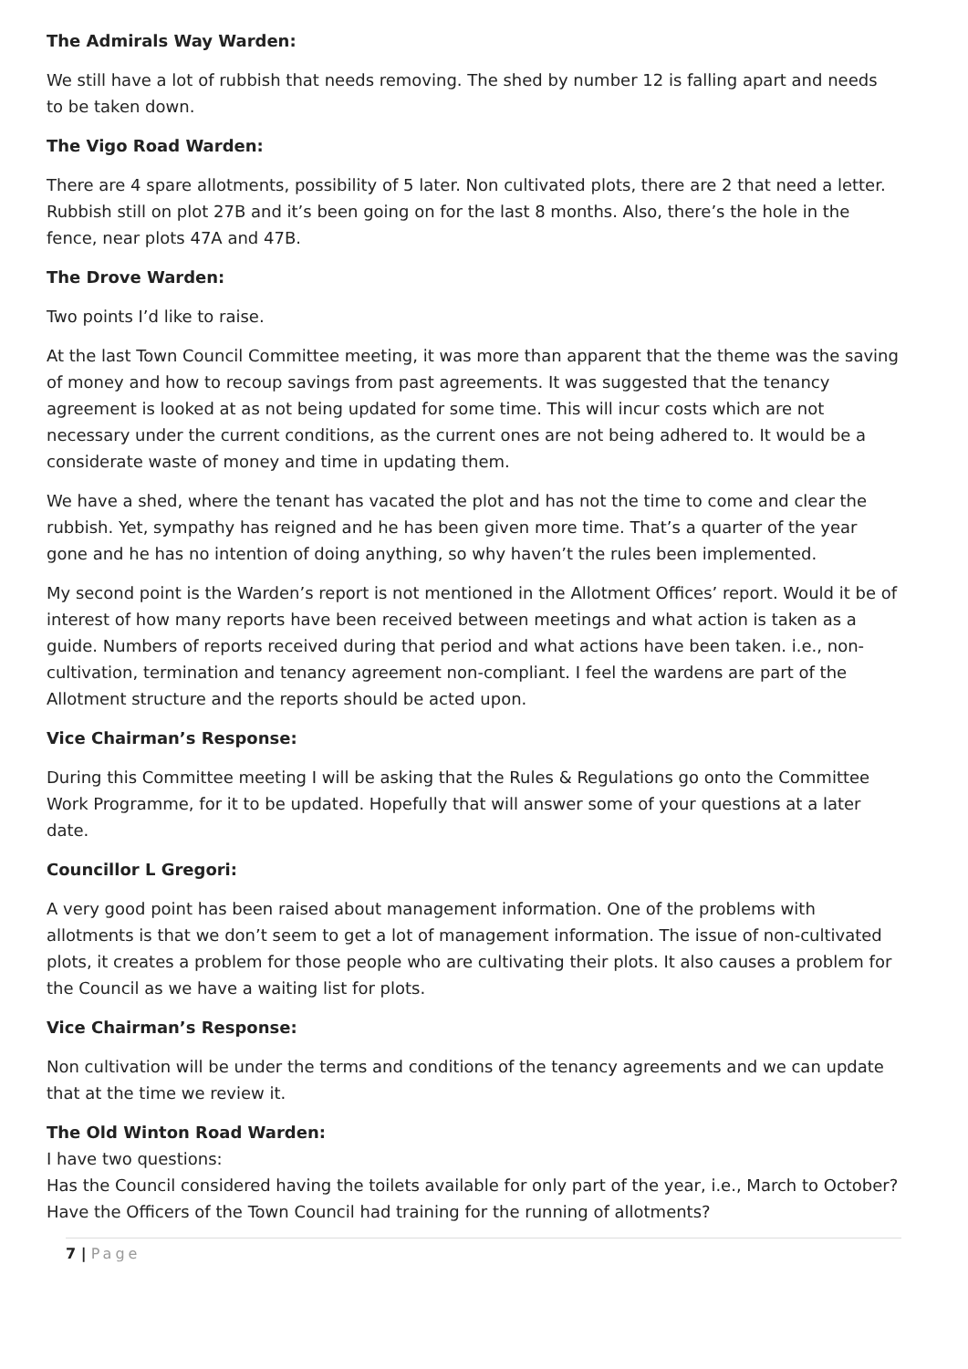The Admirals Way Warden:
We still have a lot of rubbish that needs removing. The shed by number 12 is falling apart and needs to be taken down.
The Vigo Road Warden:
There are 4 spare allotments, possibility of 5 later. Non cultivated plots, there are 2 that need a letter. Rubbish still on plot 27B and it’s been going on for the last 8 months. Also, there’s the hole in the fence, near plots 47A and 47B.
The Drove Warden:
Two points I’d like to raise.
At the last Town Council Committee meeting, it was more than apparent that the theme was the saving of money and how to recoup savings from past agreements. It was suggested that the tenancy agreement is looked at as not being updated for some time. This will incur costs which are not necessary under the current conditions, as the current ones are not being adhered to. It would be a considerate waste of money and time in updating them.
We have a shed, where the tenant has vacated the plot and has not the time to come and clear the rubbish. Yet, sympathy has reigned and he has been given more time. That’s a quarter of the year gone and he has no intention of doing anything, so why haven’t the rules been implemented.
My second point is the Warden’s report is not mentioned in the Allotment Offices’ report. Would it be of interest of how many reports have been received between meetings and what action is taken as a guide. Numbers of reports received during that period and what actions have been taken. i.e., non-cultivation, termination and tenancy agreement non-compliant. I feel the wardens are part of the Allotment structure and the reports should be acted upon.
Vice Chairman’s Response:
During this Committee meeting I will be asking that the Rules & Regulations go onto the Committee Work Programme, for it to be updated. Hopefully that will answer some of your questions at a later date.
Councillor L Gregori:
A very good point has been raised about management information. One of the problems with allotments is that we don’t seem to get a lot of management information. The issue of non-cultivated plots, it creates a problem for those people who are cultivating their plots. It also causes a problem for the Council as we have a waiting list for plots.
Vice Chairman’s Response:
Non cultivation will be under the terms and conditions of the tenancy agreements and we can update that at the time we review it.
The Old Winton Road Warden:
I have two questions:
Has the Council considered having the toilets available for only part of the year, i.e., March to October?
Have the Officers of the Town Council had training for the running of allotments?
7 | Page